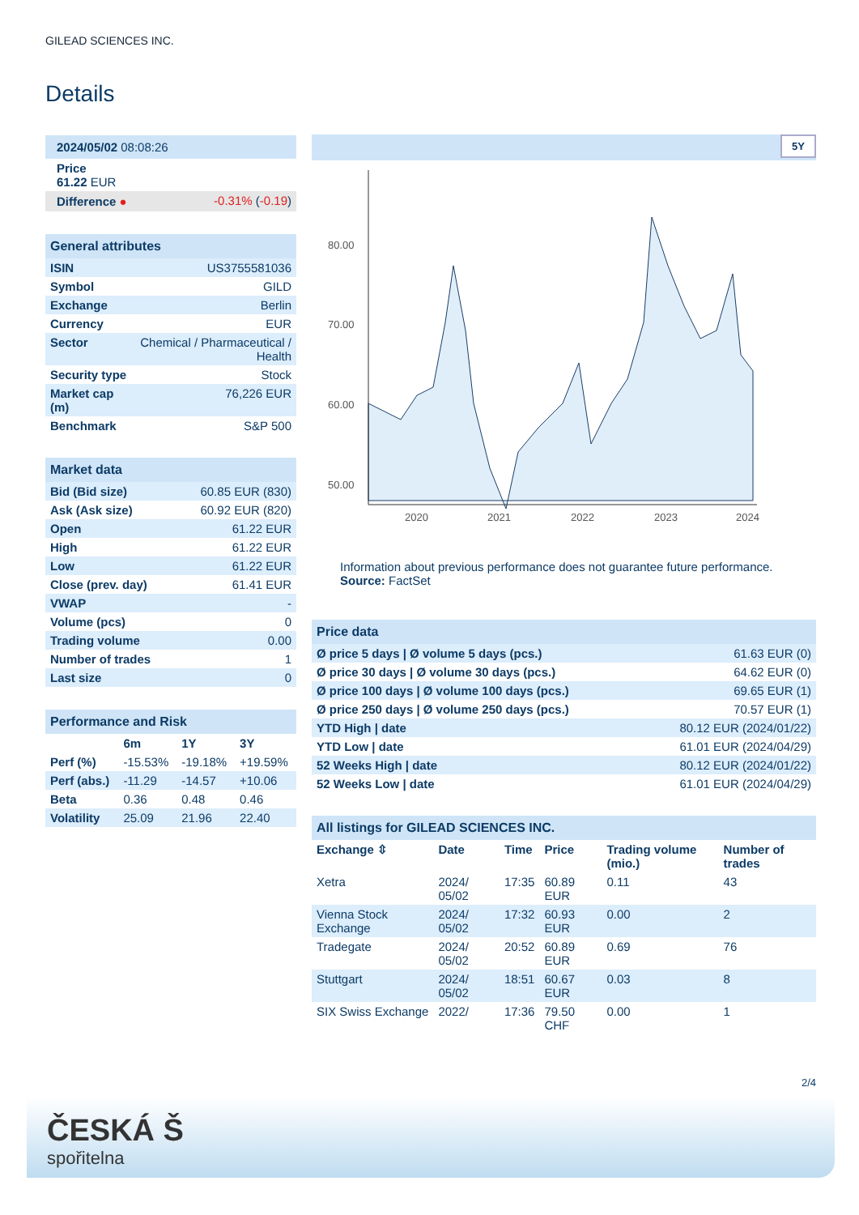GILEAD SCIENCES INC.
Details
| 2024/05/02 08:08:26 | |
| Price 61.22 EUR | |
| Difference ● | -0.31% ( -0.19 ) |
| General attributes | |
| ISIN | US3755581036 |
| Symbol | GILD |
| Exchange | Berlin |
| Currency | EUR |
| Sector | Chemical / Pharmaceutical / Health |
| Security type | Stock |
| Market cap (m) | 76,226 EUR |
| Benchmark | S&P 500 |
| Market data | |
| Bid (Bid size) | 60.85 EUR (830) |
| Ask (Ask size) | 60.92 EUR (820) |
| Open | 61.22 EUR |
| High | 61.22 EUR |
| Low | 61.22 EUR |
| Close (prev. day) | 61.41 EUR |
| VWAP | - |
| Volume (pcs) | 0 |
| Trading volume | 0.00 |
| Number of trades | 1 |
| Last size | 0 |
| Performance and Risk | | | |
| | 6m | 1Y | 3Y |
| Perf (%) | -15.53% | -19.18% | +19.59% |
| Perf (abs.) | -11.29 | -14.57 | +10.06 |
| Beta | 0.36 | 0.48 | 0.46 |
| Volatility | 25.09 | 21.96 | 22.40 |
5Y
80.00
70.00
60.00
50.00
2020
2021
2022
2023
2024
Information about previous performance does not guarantee future performance.
Source: FactSet
| Price data | |
| Ø price 5 days / Ø volume 5 days (pcs.) | 61.63 EUR (0) |
| Ø price 30 days / Ø volume 30 days (pcs.) | 64.62 EUR (0) |
| Ø price 100 days / Ø volume 100 days (pcs.) | 69.65 EUR (1) |
| Ø price 250 days / Ø volume 250 days (pcs.) | 70.57 EUR (1) |
| YTD High / date | 80.12 EUR (2024/01/22) |
| YTD Low / date | 61.01 EUR (2024/04/29) |
| 52 Weeks High / date | 80.12 EUR (2024/01/22) |
| 52 Weeks Low / date | 61.01 EUR (2024/04/29) |
| All listings for GILEAD SCIENCES INC. | | | | | |
| Exchange ⇳ | Date | Time | Price | Trading volume (mio.) | Number of trades |
| Xetra | 2024/ 05/02 | 17:35 | 60.89 EUR | 0.11 | 43 |
| Vienna Stock Exchange | 2024/ 05/02 | 17:32 | 60.93 EUR | 0.00 | 2 |
| Tradegate | 2024/ 05/02 | 20:52 | 60.89 EUR | 0.69 | 76 |
| Stuttgart | 2024/ 05/02 | 18:51 | 60.67 EUR | 0.03 | 8 |
| SIX Swiss Exchange | 2022/ | 17:36 | 79.50 CHF | 0.00 | 1 |
2/4
ČESKÁ Š
spořitelna